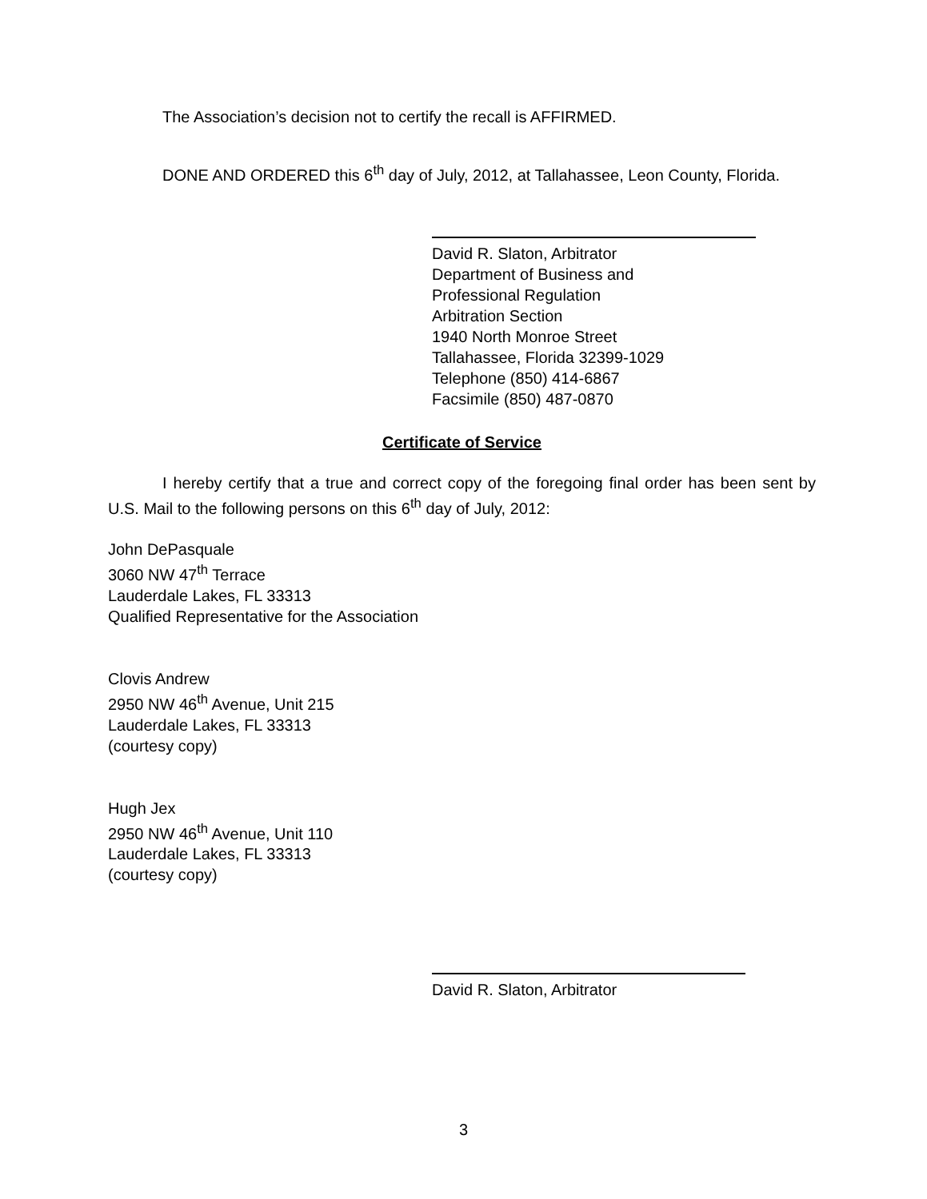The Association’s decision not to certify the recall is AFFIRMED.
DONE AND ORDERED this 6<sup>th</sup> day of July, 2012, at Tallahassee, Leon County, Florida.
David R. Slaton, Arbitrator
Department of Business and
Professional Regulation
Arbitration Section
1940 North Monroe Street
Tallahassee, Florida 32399-1029
Telephone (850) 414-6867
Facsimile (850) 487-0870
Certificate of Service
I hereby certify that a true and correct copy of the foregoing final order has been sent by U.S. Mail to the following persons on this 6<sup>th</sup> day of July, 2012:
John DePasquale
3060 NW 47<sup>th</sup> Terrace
Lauderdale Lakes, FL 33313
Qualified Representative for the Association
Clovis Andrew
2950 NW 46<sup>th</sup> Avenue, Unit 215
Lauderdale Lakes, FL 33313
(courtesy copy)
Hugh Jex
2950 NW 46<sup>th</sup> Avenue, Unit 110
Lauderdale Lakes, FL 33313
(courtesy copy)
David R. Slaton, Arbitrator
3